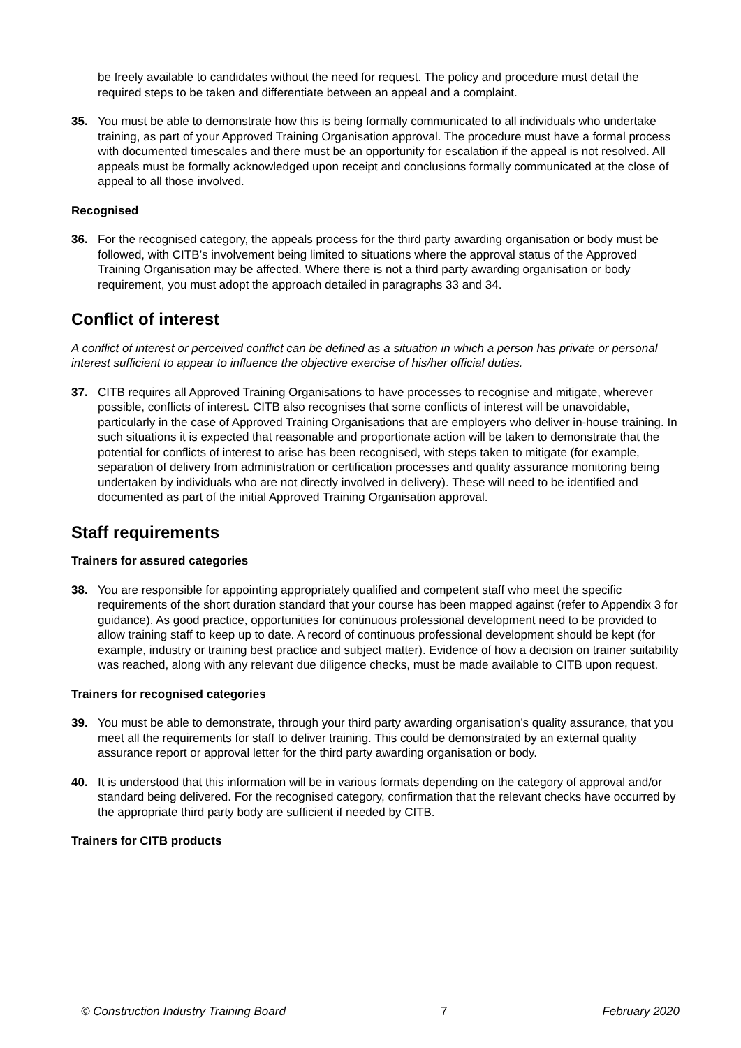be freely available to candidates without the need for request. The policy and procedure must detail the required steps to be taken and differentiate between an appeal and a complaint.
35. You must be able to demonstrate how this is being formally communicated to all individuals who undertake training, as part of your Approved Training Organisation approval. The procedure must have a formal process with documented timescales and there must be an opportunity for escalation if the appeal is not resolved. All appeals must be formally acknowledged upon receipt and conclusions formally communicated at the close of appeal to all those involved.
Recognised
36. For the recognised category, the appeals process for the third party awarding organisation or body must be followed, with CITB’s involvement being limited to situations where the approval status of the Approved Training Organisation may be affected. Where there is not a third party awarding organisation or body requirement, you must adopt the approach detailed in paragraphs 33 and 34.
Conflict of interest
A conflict of interest or perceived conflict can be defined as a situation in which a person has private or personal interest sufficient to appear to influence the objective exercise of his/her official duties.
37. CITB requires all Approved Training Organisations to have processes to recognise and mitigate, wherever possible, conflicts of interest. CITB also recognises that some conflicts of interest will be unavoidable, particularly in the case of Approved Training Organisations that are employers who deliver in-house training. In such situations it is expected that reasonable and proportionate action will be taken to demonstrate that the potential for conflicts of interest to arise has been recognised, with steps taken to mitigate (for example, separation of delivery from administration or certification processes and quality assurance monitoring being undertaken by individuals who are not directly involved in delivery). These will need to be identified and documented as part of the initial Approved Training Organisation approval.
Staff requirements
Trainers for assured categories
38. You are responsible for appointing appropriately qualified and competent staff who meet the specific requirements of the short duration standard that your course has been mapped against (refer to Appendix 3 for guidance). As good practice, opportunities for continuous professional development need to be provided to allow training staff to keep up to date. A record of continuous professional development should be kept (for example, industry or training best practice and subject matter). Evidence of how a decision on trainer suitability was reached, along with any relevant due diligence checks, must be made available to CITB upon request.
Trainers for recognised categories
39. You must be able to demonstrate, through your third party awarding organisation’s quality assurance, that you meet all the requirements for staff to deliver training. This could be demonstrated by an external quality assurance report or approval letter for the third party awarding organisation or body.
40. It is understood that this information will be in various formats depending on the category of approval and/or standard being delivered. For the recognised category, confirmation that the relevant checks have occurred by the appropriate third party body are sufficient if needed by CITB.
Trainers for CITB products
© Construction Industry Training Board 7 February 2020